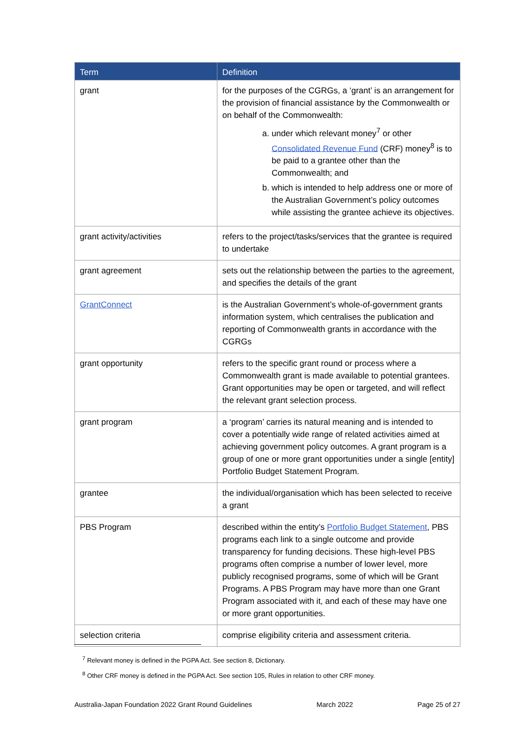| Term | Definition |
| --- | --- |
| grant | for the purposes of the CGRGs, a ‘grant’ is an arrangement for the provision of financial assistance by the Commonwealth or on behalf of the Commonwealth: a. under which relevant money<sup>7</sup> or other Consolidated Revenue Fund (CRF) money<sup>8</sup> is to be paid to a grantee other than the Commonwealth; and b. which is intended to help address one or more of the Australian Government’s policy outcomes while assisting the grantee achieve its objectives. |
| grant activity/activities | refers to the project/tasks/services that the grantee is required to undertake |
| grant agreement | sets out the relationship between the parties to the agreement, and specifies the details of the grant |
| GrantConnect | is the Australian Government’s whole-of-government grants information system, which centralises the publication and reporting of Commonwealth grants in accordance with the CGRGs |
| grant opportunity | refers to the specific grant round or process where a Commonwealth grant is made available to potential grantees. Grant opportunities may be open or targeted, and will reflect the relevant grant selection process. |
| grant program | a ‘program’ carries its natural meaning and is intended to cover a potentially wide range of related activities aimed at achieving government policy outcomes. A grant program is a group of one or more grant opportunities under a single [entity] Portfolio Budget Statement Program. |
| grantee | the individual/organisation which has been selected to receive a grant |
| PBS Program | described within the entity’s Portfolio Budget Statement , PBS programs each link to a single outcome and provide transparency for funding decisions. These high-level PBS programs often comprise a number of lower level, more publicly recognised programs, some of which will be Grant Programs. A PBS Program may have more than one Grant Program associated with it, and each of these may have one or more grant opportunities. |
| selection criteria | comprise eligibility criteria and assessment criteria. |
<sup>7</sup> Relevant money is defined in the PGPA Act. See section 8, Dictionary.
<sup>8</sup> Other CRF money is defined in the PGPA Act. See section 105, Rules in relation to other CRF money.
Australia-Japan Foundation 2022 Grant Round Guidelines March 2022 Page 25 of 27